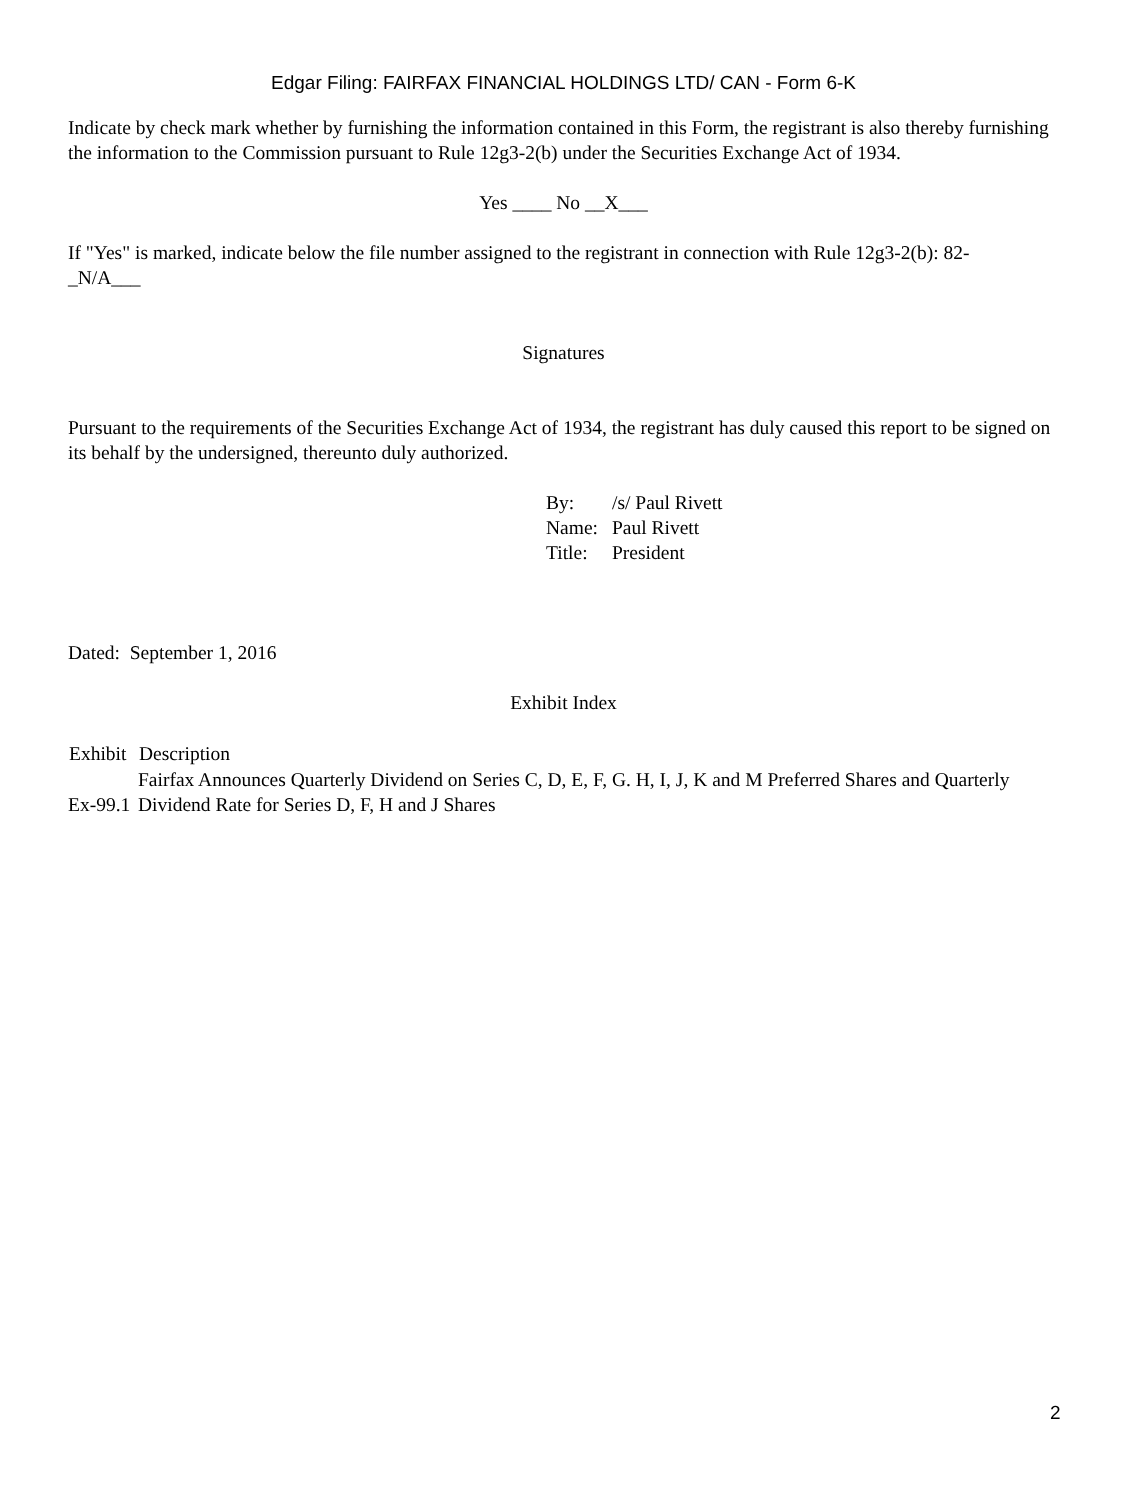Edgar Filing: FAIRFAX FINANCIAL HOLDINGS LTD/ CAN - Form 6-K
Indicate by check mark whether by furnishing the information contained in this Form, the registrant is also thereby furnishing the information to the Commission pursuant to Rule 12g3-2(b) under the Securities Exchange Act of 1934.
Yes ____ No __X___
If "Yes" is marked, indicate below the file number assigned to the registrant in connection with Rule 12g3-2(b): 82-
_N/A___
Signatures
Pursuant to the requirements of the Securities Exchange Act of 1934, the registrant has duly caused this report to be signed on its behalf by the undersigned, thereunto duly authorized.
| By: | /s/ Paul Rivett |
| Name: | Paul Rivett |
| Title: | President |
Dated: September 1, 2016
Exhibit Index
| Exhibit | Description |
| --- | --- |
| Ex-99.1 | Fairfax Announces Quarterly Dividend on Series C, D, E, F, G. H, I, J, K and M Preferred Shares and Quarterly Dividend Rate for Series D, F, H and J Shares |
2